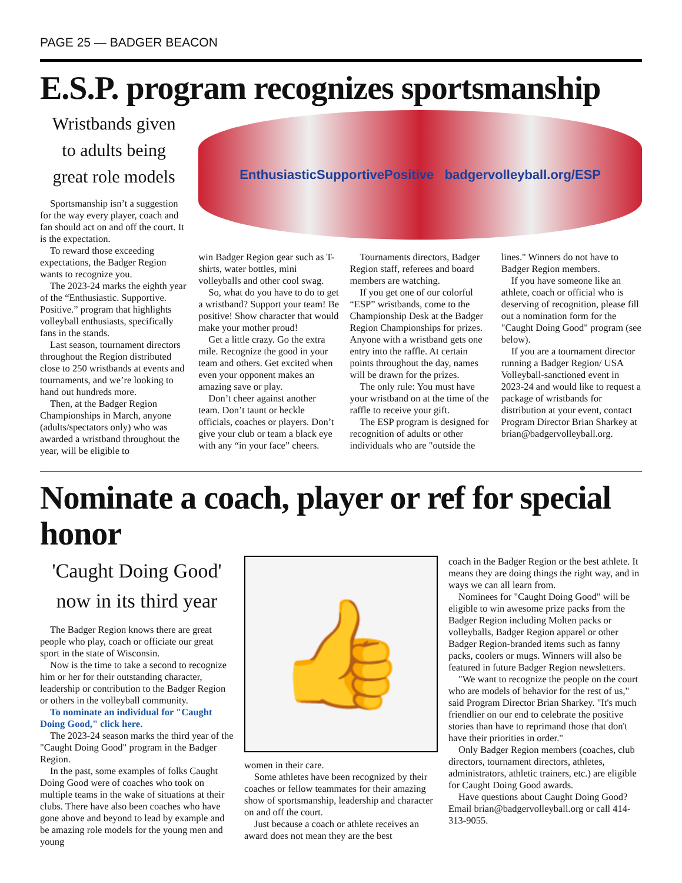PAGE 25 — BADGER BEACON
E.S.P. program recognizes sportsmanship
Wristbands given
to adults being
great role models
Sportsmanship isn’t a suggestion for the way every player, coach and fan should act on and off the court. It is the expectation.
To reward those exceeding expectations, the Badger Region wants to recognize you.
The 2023-24 marks the eighth year of the “Enthusiastic. Supportive. Positive.” program that highlights volleyball enthusiasts, specifically fans in the stands.
Last season, tournament directors throughout the Region distributed close to 250 wristbands at events and tournaments, and we’re looking to hand out hundreds more.
Then, at the Badger Region Championships in March, anyone (adults/spectators only) who was awarded a wristband throughout the year, will be eligible to
EnthusiasticSupportivePositive badgervolleyball.org/ESP
win Badger Region gear such as T-shirts, water bottles, mini volleyballs and other cool swag.
So, what do you have to do to get a wristband? Support your team! Be positive! Show character that would make your mother proud!
Get a little crazy. Go the extra mile. Recognize the good in your team and others. Get excited when even your opponent makes an amazing save or play.
Don’t cheer against another team. Don’t taunt or heckle officials, coaches or players. Don’t give your club or team a black eye with any “in your face” cheers.
Tournaments directors, Badger Region staff, referees and board members are watching.
If you get one of our colorful “ESP” wristbands, come to the Championship Desk at the Badger Region Championships for prizes. Anyone with a wristband gets one entry into the raffle. At certain points throughout the day, names will be drawn for the prizes.
The only rule: You must have your wristband on at the time of the raffle to receive your gift.
The ESP program is designed for recognition of adults or other individuals who are "outside the
lines." Winners do not have to Badger Region members.
If you have someone like an athlete, coach or official who is deserving of recognition, please fill out a nomination form for the "Caught Doing Good" program (see below).
If you are a tournament director running a Badger Region/ USA Volleyball-sanctioned event in 2023-24 and would like to request a package of wristbands for distribution at your event, contact Program Director Brian Sharkey at brian@badgervolleyball.org.
Nominate a coach, player or ref for special honor
'Caught Doing Good'
now in its third year
The Badger Region knows there are great people who play, coach or officiate our great sport in the state of Wisconsin.
Now is the time to take a second to recognize him or her for their outstanding character, leadership or contribution to the Badger Region or others in the volleyball community.
To nominate an individual for "Caught Doing Good," click here.
The 2023-24 season marks the third year of the "Caught Doing Good" program in the Badger Region.
In the past, some examples of folks Caught Doing Good were of coaches who took on multiple teams in the wake of situations at their clubs. There have also been coaches who have gone above and beyond to lead by example and be amazing role models for the young men and young
👍
women in their care.
Some athletes have been recognized by their coaches or fellow teammates for their amazing show of sportsmanship, leadership and character on and off the court.
Just because a coach or athlete receives an award does not mean they are the best
coach in the Badger Region or the best athlete. It means they are doing things the right way, and in ways we can all learn from.
Nominees for "Caught Doing Good" will be eligible to win awesome prize packs from the Badger Region including Molten packs or volleyballs, Badger Region apparel or other Badger Region-branded items such as fanny packs, coolers or mugs. Winners will also be featured in future Badger Region newsletters.
"We want to recognize the people on the court who are models of behavior for the rest of us," said Program Director Brian Sharkey. "It's much friendlier on our end to celebrate the positive stories than have to reprimand those that don't have their priorities in order."
Only Badger Region members (coaches, club directors, tournament directors, athletes, administrators, athletic trainers, etc.) are eligible for Caught Doing Good awards.
Have questions about Caught Doing Good? Email brian@badgervolleyball.org or call 414-313-9055.